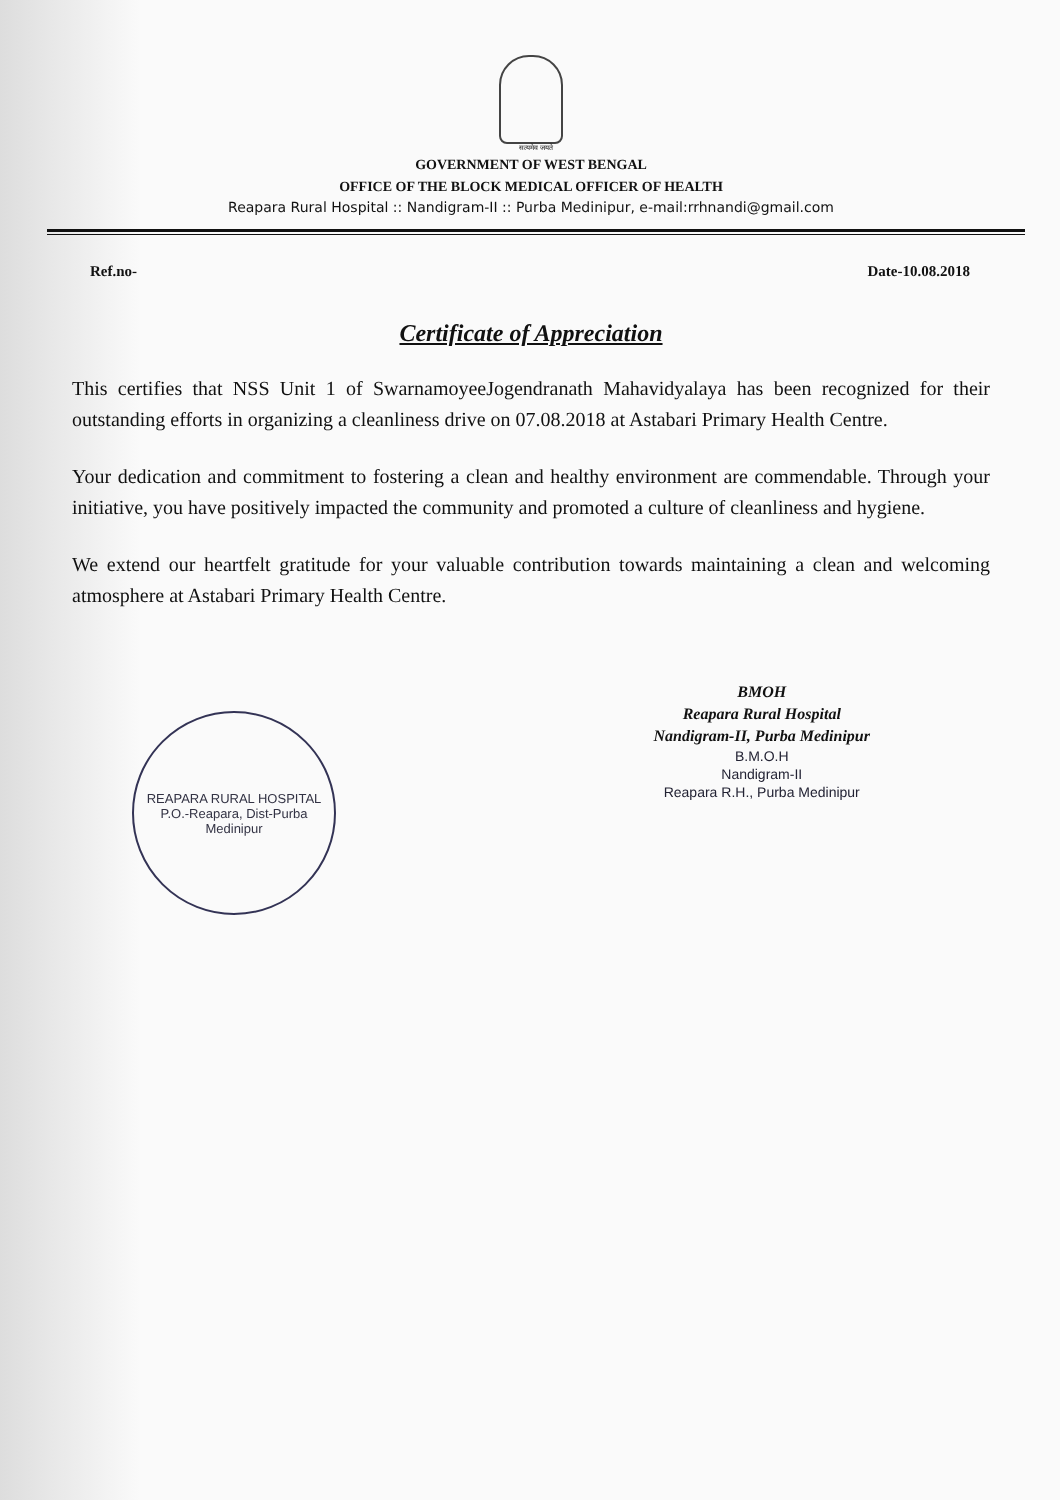सत्यमेव जयते
GOVERNMENT OF WEST BENGAL
OFFICE OF THE BLOCK MEDICAL OFFICER OF HEALTH
Reapara Rural Hospital :: Nandigram-II :: Purba Medinipur, e-mail:rrhnandi@gmail.com
Ref.no- Date-10.08.2018
Certificate of Appreciation
This certifies that NSS Unit 1 of SwarnamoyeeJogendranath Mahavidyalaya has been recognized for their outstanding efforts in organizing a cleanliness drive on 07.08.2018 at Astabari Primary Health Centre.
Your dedication and commitment to fostering a clean and healthy environment are commendable. Through your initiative, you have positively impacted the community and promoted a culture of cleanliness and hygiene.
We extend our heartfelt gratitude for your valuable contribution towards maintaining a clean and welcoming atmosphere at Astabari Primary Health Centre.
REAPARA RURAL HOSPITAL
P.O.-Reapara, Dist-Purba Medinipur
BMOH
Reapara Rural Hospital
Nandigram-II, Purba Medinipur
B.M.O.H
Nandigram-II
Reapara R.H., Purba Medinipur